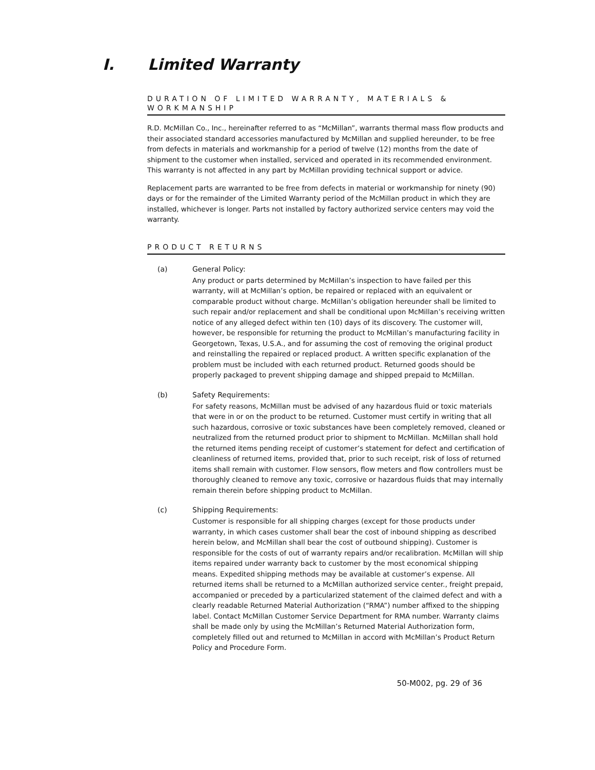I. Limited Warranty
DURATION OF LIMITED WARRANTY, MATERIALS & WORKMANSHIP
R.D. McMillan Co., Inc., hereinafter referred to as “McMillan”, warrants thermal mass flow products and their associated standard accessories manufactured by McMillan and supplied hereunder, to be free from defects in materials and workmanship for a period of twelve (12) months from the date of shipment to the customer when installed, serviced and operated in its recommended environment. This warranty is not affected in any part by McMillan providing technical support or advice.
Replacement parts are warranted to be free from defects in material or workmanship for ninety (90) days or for the remainder of the Limited Warranty period of the McMillan product in which they are installed, whichever is longer. Parts not installed by factory authorized service centers may void the warranty.
PRODUCT RETURNS
(a) General Policy:
Any product or parts determined by McMillan’s inspection to have failed per this warranty, will at McMillan’s option, be repaired or replaced with an equivalent or comparable product without charge. McMillan’s obligation hereunder shall be limited to such repair and/or replacement and shall be conditional upon McMillan’s receiving written notice of any alleged defect within ten (10) days of its discovery. The customer will, however, be responsible for returning the product to McMillan’s manufacturing facility in Georgetown, Texas, U.S.A., and for assuming the cost of removing the original product and reinstalling the repaired or replaced product. A written specific explanation of the problem must be included with each returned product. Returned goods should be properly packaged to prevent shipping damage and shipped prepaid to McMillan.
(b) Safety Requirements:
For safety reasons, McMillan must be advised of any hazardous fluid or toxic materials that were in or on the product to be returned. Customer must certify in writing that all such hazardous, corrosive or toxic substances have been completely removed, cleaned or neutralized from the returned product prior to shipment to McMillan. McMillan shall hold the returned items pending receipt of customer’s statement for defect and certification of cleanliness of returned items, provided that, prior to such receipt, risk of loss of returned items shall remain with customer. Flow sensors, flow meters and flow controllers must be thoroughly cleaned to remove any toxic, corrosive or hazardous fluids that may internally remain therein before shipping product to McMillan.
(c) Shipping Requirements:
Customer is responsible for all shipping charges (except for those products under warranty, in which cases customer shall bear the cost of inbound shipping as described herein below, and McMillan shall bear the cost of outbound shipping). Customer is responsible for the costs of out of warranty repairs and/or recalibration. McMillan will ship items repaired under warranty back to customer by the most economical shipping means. Expedited shipping methods may be available at customer’s expense. All returned items shall be returned to a McMillan authorized service center., freight prepaid, accompanied or preceded by a particularized statement of the claimed defect and with a clearly readable Returned Material Authorization (“RMA”) number affixed to the shipping label. Contact McMillan Customer Service Department for RMA number. Warranty claims shall be made only by using the McMillan’s Returned Material Authorization form, completely filled out and returned to McMillan in accord with McMillan’s Product Return Policy and Procedure Form.
50-M002, pg. 29 of 36